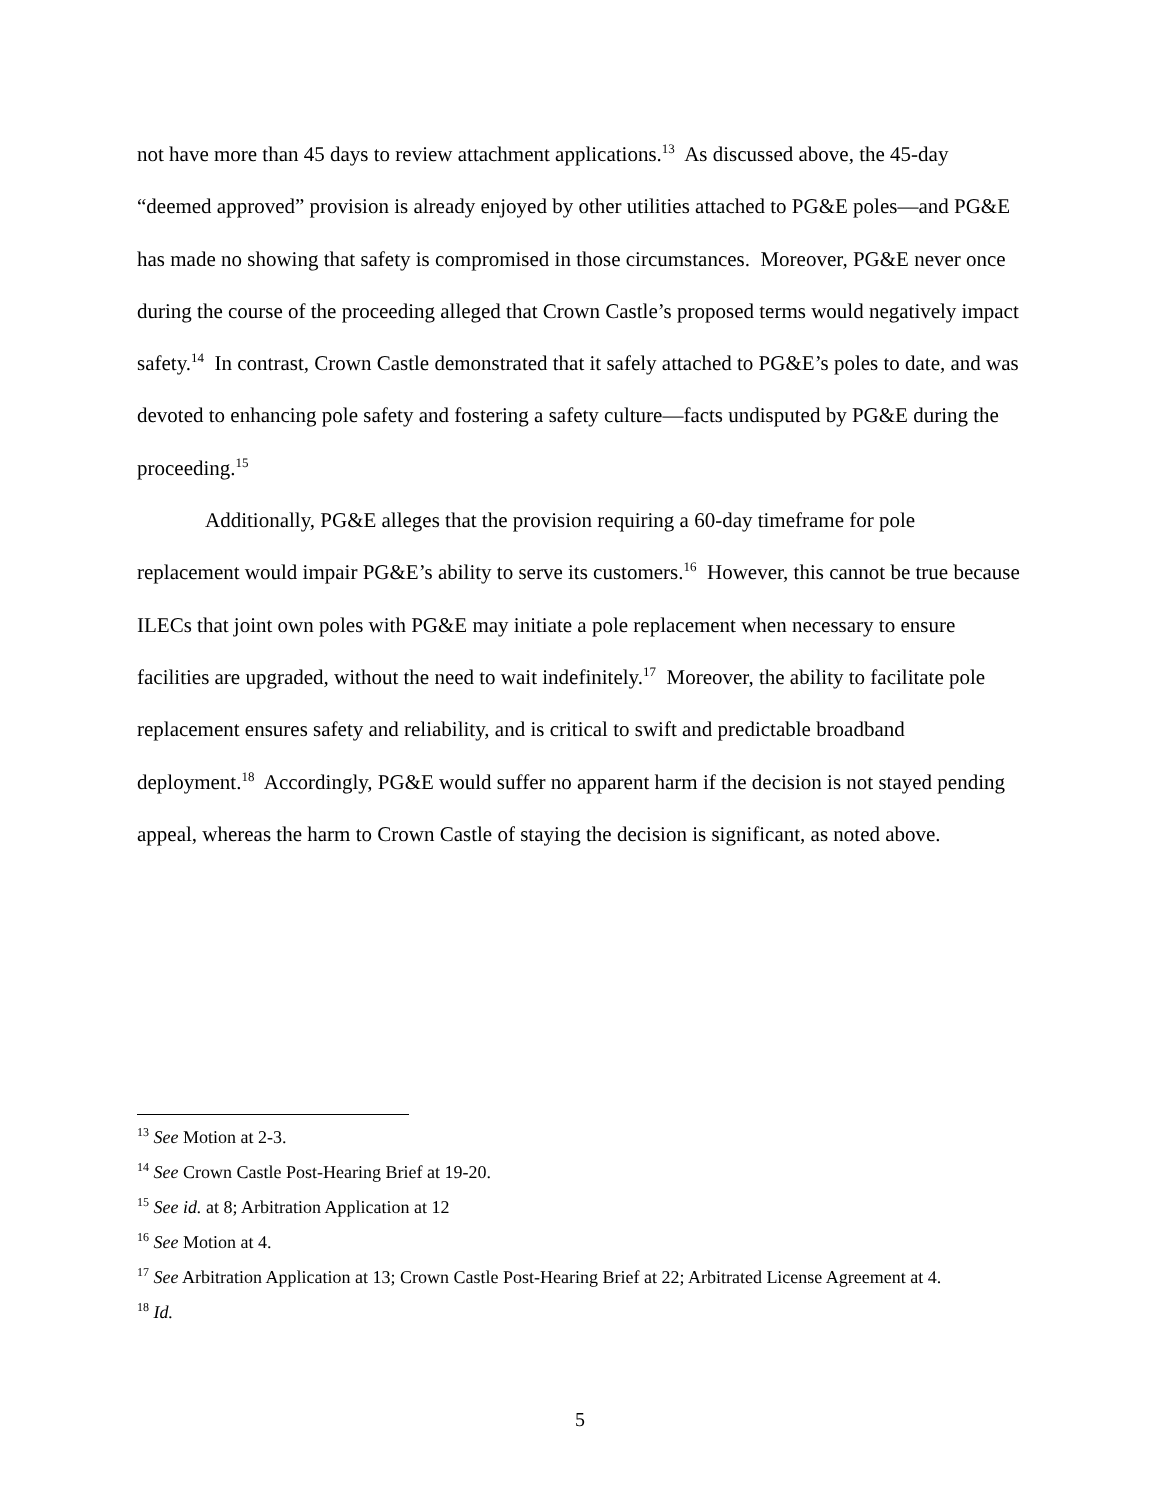not have more than 45 days to review attachment applications.<sup>13</sup> As discussed above, the 45-day “deemed approved” provision is already enjoyed by other utilities attached to PG&E poles—and PG&E has made no showing that safety is compromised in those circumstances. Moreover, PG&E never once during the course of the proceeding alleged that Crown Castle’s proposed terms would negatively impact safety.<sup>14</sup> In contrast, Crown Castle demonstrated that it safely attached to PG&E’s poles to date, and was devoted to enhancing pole safety and fostering a safety culture—facts undisputed by PG&E during the proceeding.<sup>15</sup>
Additionally, PG&E alleges that the provision requiring a 60-day timeframe for pole replacement would impair PG&E’s ability to serve its customers.<sup>16</sup> However, this cannot be true because ILECs that joint own poles with PG&E may initiate a pole replacement when necessary to ensure facilities are upgraded, without the need to wait indefinitely.<sup>17</sup> Moreover, the ability to facilitate pole replacement ensures safety and reliability, and is critical to swift and predictable broadband deployment.<sup>18</sup> Accordingly, PG&E would suffer no apparent harm if the decision is not stayed pending appeal, whereas the harm to Crown Castle of staying the decision is significant, as noted above.
<sup>13</sup> See Motion at 2-3.
<sup>14</sup> See Crown Castle Post-Hearing Brief at 19-20.
<sup>15</sup> See id. at 8; Arbitration Application at 12
<sup>16</sup> See Motion at 4.
<sup>17</sup> See Arbitration Application at 13; Crown Castle Post-Hearing Brief at 22; Arbitrated License Agreement at 4.
<sup>18</sup> Id.
5